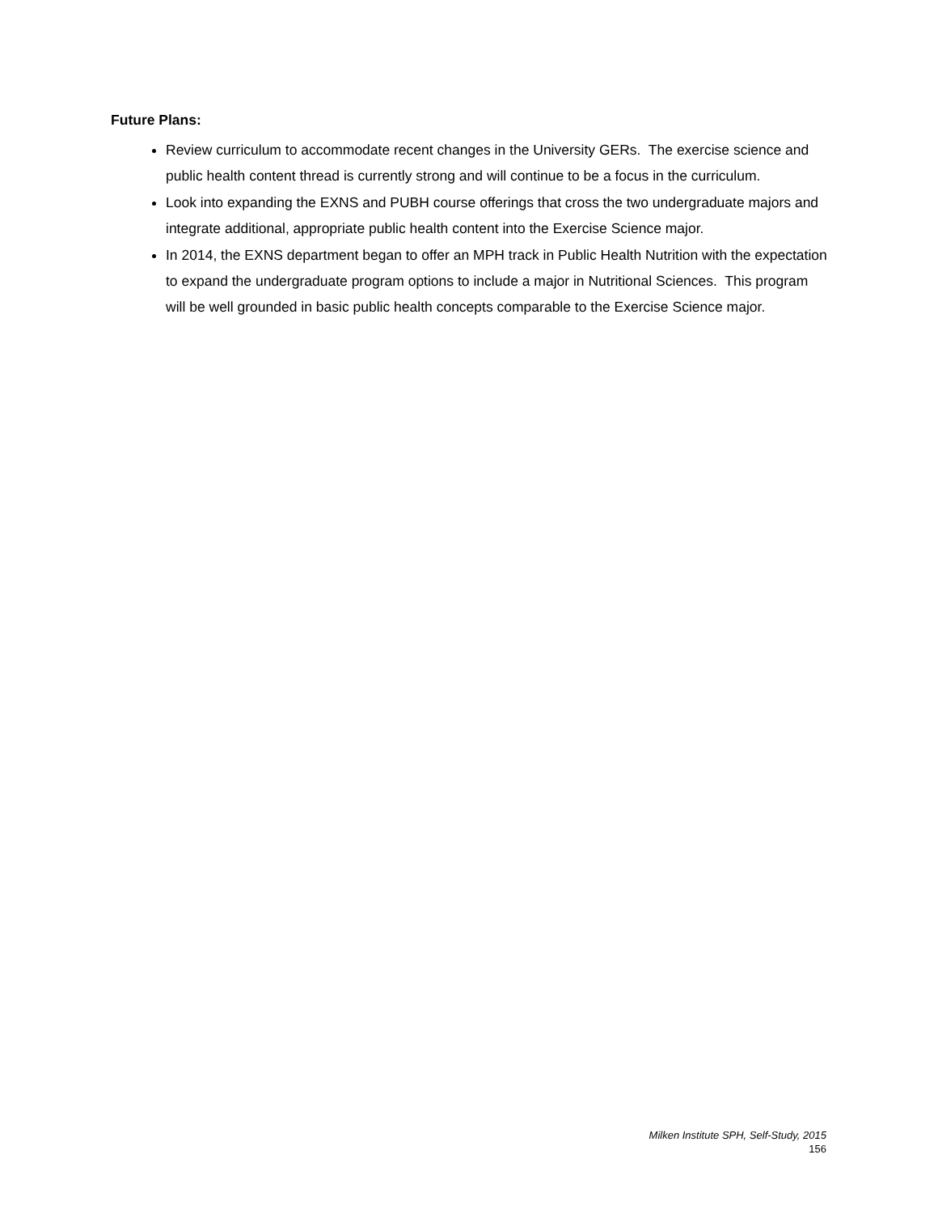Future Plans:
Review curriculum to accommodate recent changes in the University GERs. The exercise science and public health content thread is currently strong and will continue to be a focus in the curriculum.
Look into expanding the EXNS and PUBH course offerings that cross the two undergraduate majors and integrate additional, appropriate public health content into the Exercise Science major.
In 2014, the EXNS department began to offer an MPH track in Public Health Nutrition with the expectation to expand the undergraduate program options to include a major in Nutritional Sciences. This program will be well grounded in basic public health concepts comparable to the Exercise Science major.
Milken Institute SPH, Self-Study, 2015
156